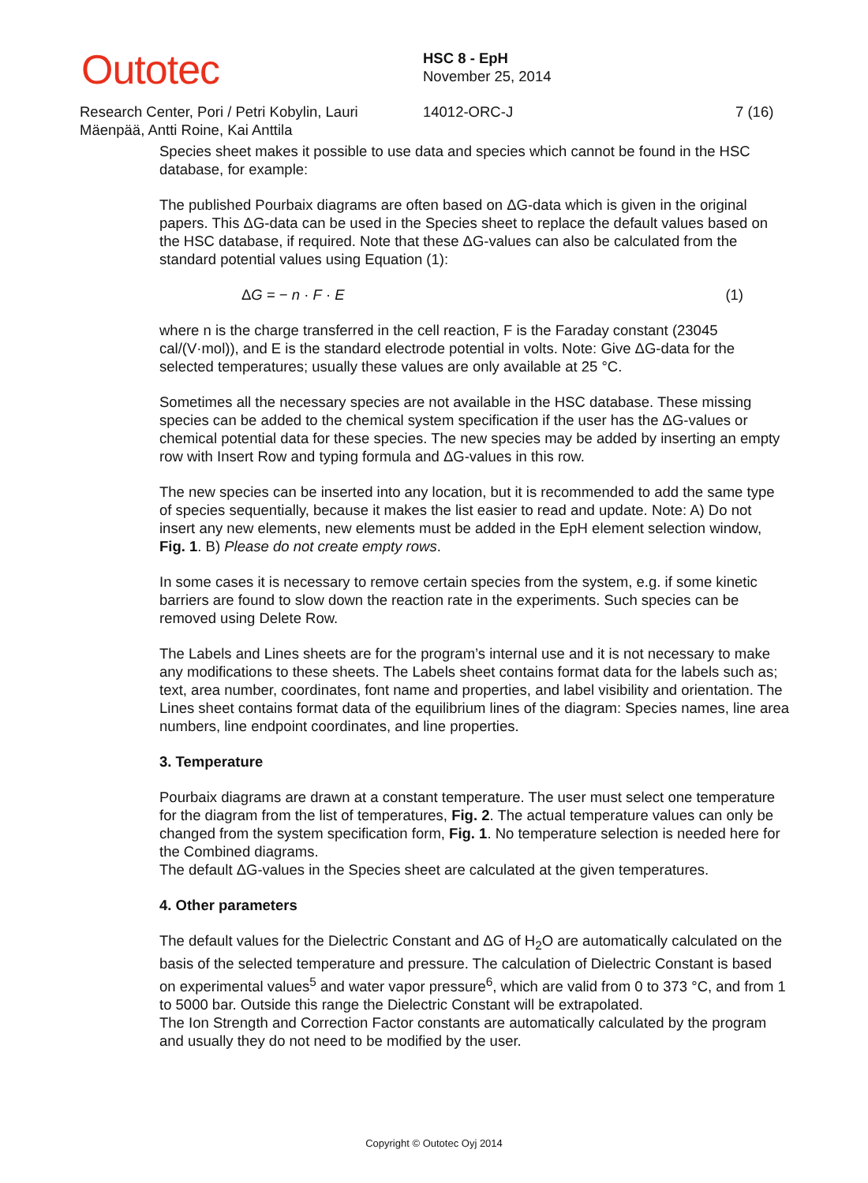Outotec
HSC 8 - EpH
November 25, 2014
Research Center, Pori / Petri Kobylin, Lauri Mäenpää, Antti Roine, Kai Anttila
14012-ORC-J 7 (16)
Species sheet makes it possible to use data and species which cannot be found in the HSC database, for example:
The published Pourbaix diagrams are often based on ΔG-data which is given in the original papers. This ΔG-data can be used in the Species sheet to replace the default values based on the HSC database, if required. Note that these ΔG-values can also be calculated from the standard potential values using Equation (1):
ΔG = − n · F · E (1)
where n is the charge transferred in the cell reaction, F is the Faraday constant (23045 cal/(V·mol)), and E is the standard electrode potential in volts. Note: Give ΔG-data for the selected temperatures; usually these values are only available at 25 °C.
Sometimes all the necessary species are not available in the HSC database. These missing species can be added to the chemical system specification if the user has the ΔG-values or chemical potential data for these species. The new species may be added by inserting an empty row with Insert Row and typing formula and ΔG-values in this row.
The new species can be inserted into any location, but it is recommended to add the same type of species sequentially, because it makes the list easier to read and update. Note: A) Do not insert any new elements, new elements must be added in the EpH element selection window, Fig. 1. B) Please do not create empty rows.
In some cases it is necessary to remove certain species from the system, e.g. if some kinetic barriers are found to slow down the reaction rate in the experiments. Such species can be removed using Delete Row.
The Labels and Lines sheets are for the program’s internal use and it is not necessary to make any modifications to these sheets. The Labels sheet contains format data for the labels such as; text, area number, coordinates, font name and properties, and label visibility and orientation. The Lines sheet contains format data of the equilibrium lines of the diagram: Species names, line area numbers, line endpoint coordinates, and line properties.
3. Temperature
Pourbaix diagrams are drawn at a constant temperature. The user must select one temperature for the diagram from the list of temperatures, Fig. 2. The actual temperature values can only be changed from the system specification form, Fig. 1. No temperature selection is needed here for the Combined diagrams.
The default ΔG-values in the Species sheet are calculated at the given temperatures.
4. Other parameters
The default values for the Dielectric Constant and ΔG of H<sub>2</sub>O are automatically calculated on the basis of the selected temperature and pressure. The calculation of Dielectric Constant is based on experimental values<sup>5</sup> and water vapor pressure<sup>6</sup>, which are valid from 0 to 373 °C, and from 1 to 5000 bar. Outside this range the Dielectric Constant will be extrapolated.
The Ion Strength and Correction Factor constants are automatically calculated by the program and usually they do not need to be modified by the user.
Copyright © Outotec Oyj 2014